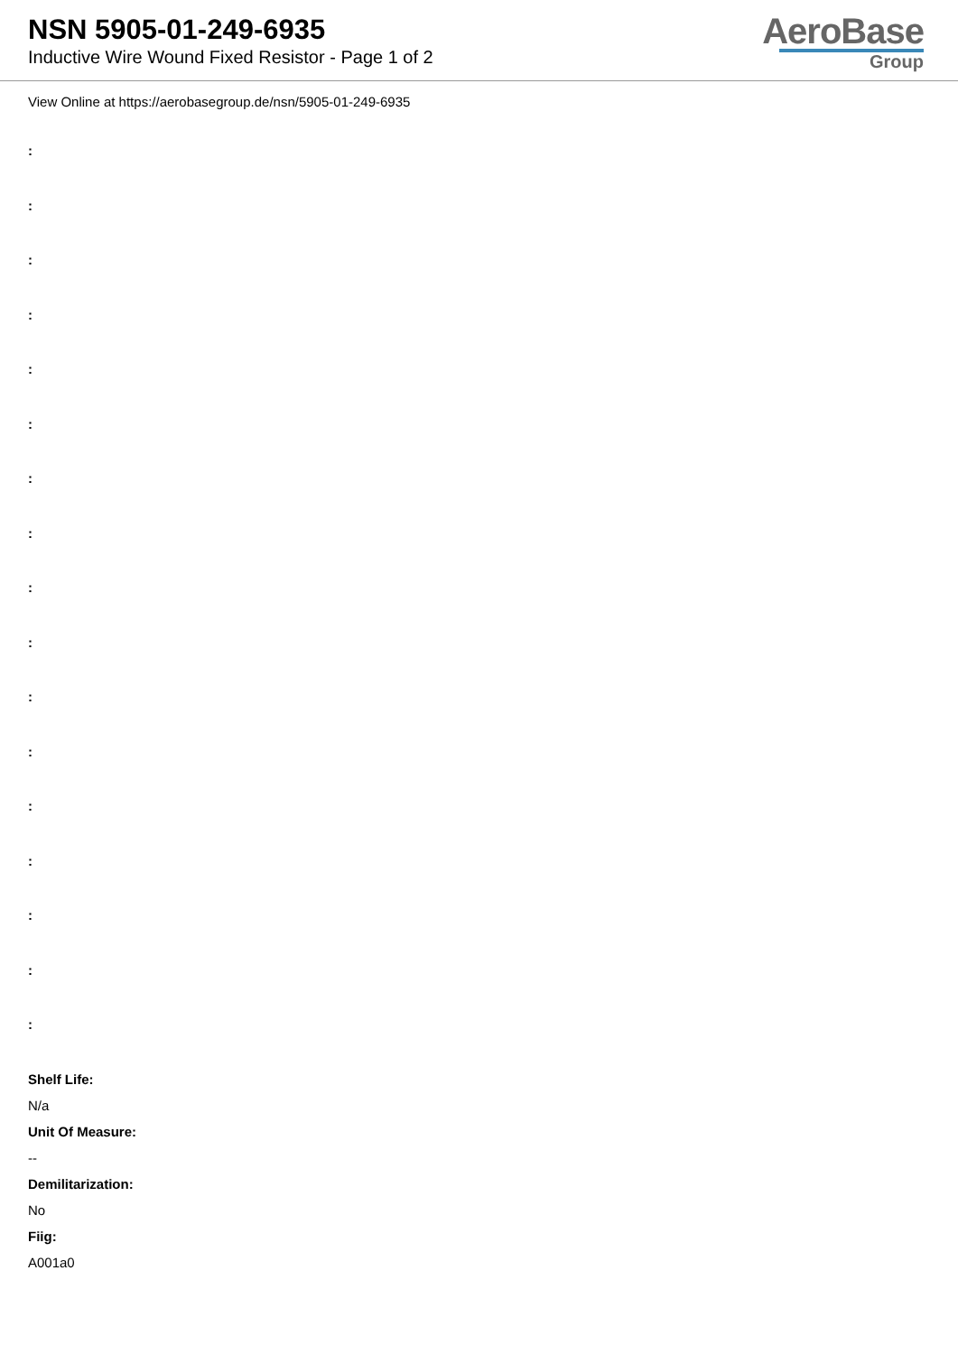NSN 5905-01-249-6935
Inductive Wire Wound Fixed Resistor - Page 1 of 2
AeroBase
Group
View Online at https://aerobasegroup.de/nsn/5905-01-249-6935
:
:
:
:
:
:
:
:
:
:
:
:
:
:
:
:
:
Shelf Life:
N/a
Unit Of Measure:
--
Demilitarization:
No
Fiig:
A001a0